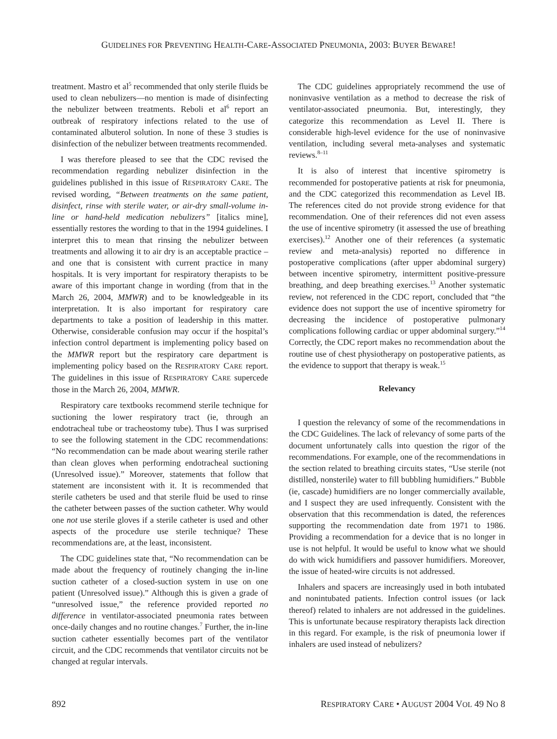GUIDELINES FOR PREVENTING HEALTH-CARE-ASSOCIATED PNEUMONIA, 2003: BUYER BEWARE!
treatment. Mastro et al<sup>5</sup> recommended that only sterile fluids be used to clean nebulizers—no mention is made of disinfecting the nebulizer between treatments. Reboli et al<sup>6</sup> report an outbreak of respiratory infections related to the use of contaminated albuterol solution. In none of these 3 studies is disinfection of the nebulizer between treatments recommended.
I was therefore pleased to see that the CDC revised the recommendation regarding nebulizer disinfection in the guidelines published in this issue of RESPIRATORY CARE. The revised wording, “Between treatments on the same patient, disinfect, rinse with sterile water, or air-dry small-volume in-line or hand-held medication nebulizers” [italics mine], essentially restores the wording to that in the 1994 guidelines. I interpret this to mean that rinsing the nebulizer between treatments and allowing it to air dry is an acceptable practice – and one that is consistent with current practice in many hospitals. It is very important for respiratory therapists to be aware of this important change in wording (from that in the March 26, 2004, MMWR) and to be knowledgeable in its interpretation. It is also important for respiratory care departments to take a position of leadership in this matter. Otherwise, considerable confusion may occur if the hospital’s infection control department is implementing policy based on the MMWR report but the respiratory care department is implementing policy based on the RESPIRATORY CARE report. The guidelines in this issue of RESPIRATORY CARE supercede those in the March 26, 2004, MMWR.
Respiratory care textbooks recommend sterile technique for suctioning the lower respiratory tract (ie, through an endotracheal tube or tracheostomy tube). Thus I was surprised to see the following statement in the CDC recommendations: “No recommendation can be made about wearing sterile rather than clean gloves when performing endotracheal suctioning (Unresolved issue).” Moreover, statements that follow that statement are inconsistent with it. It is recommended that sterile catheters be used and that sterile fluid be used to rinse the catheter between passes of the suction catheter. Why would one not use sterile gloves if a sterile catheter is used and other aspects of the procedure use sterile technique? These recommendations are, at the least, inconsistent.
The CDC guidelines state that, “No recommendation can be made about the frequency of routinely changing the in-line suction catheter of a closed-suction system in use on one patient (Unresolved issue).” Although this is given a grade of “unresolved issue,” the reference provided reported no difference in ventilator-associated pneumonia rates between once-daily changes and no routine changes.<sup>7</sup> Further, the in-line suction catheter essentially becomes part of the ventilator circuit, and the CDC recommends that ventilator circuits not be changed at regular intervals.
The CDC guidelines appropriately recommend the use of noninvasive ventilation as a method to decrease the risk of ventilator-associated pneumonia. But, interestingly, they categorize this recommendation as Level II. There is considerable high-level evidence for the use of noninvasive ventilation, including several meta-analyses and systematic reviews.<sup>8–11</sup>
It is also of interest that incentive spirometry is recommended for postoperative patients at risk for pneumonia, and the CDC categorized this recommendation as Level IB. The references cited do not provide strong evidence for that recommendation. One of their references did not even assess the use of incentive spirometry (it assessed the use of breathing exercises).<sup>12</sup> Another one of their references (a systematic review and meta-analysis) reported no difference in postoperative complications (after upper abdominal surgery) between incentive spirometry, intermittent positive-pressure breathing, and deep breathing exercises.<sup>13</sup> Another systematic review, not referenced in the CDC report, concluded that “the evidence does not support the use of incentive spirometry for decreasing the incidence of postoperative pulmonary complications following cardiac or upper abdominal surgery.”<sup>14</sup> Correctly, the CDC report makes no recommendation about the routine use of chest physiotherapy on postoperative patients, as the evidence to support that therapy is weak.<sup>15</sup>
Relevancy
I question the relevancy of some of the recommendations in the CDC Guidelines. The lack of relevancy of some parts of the document unfortunately calls into question the rigor of the recommendations. For example, one of the recommendations in the section related to breathing circuits states, “Use sterile (not distilled, nonsterile) water to fill bubbling humidifiers.” Bubble (ie, cascade) humidifiers are no longer commercially available, and I suspect they are used infrequently. Consistent with the observation that this recommendation is dated, the references supporting the recommendation date from 1971 to 1986. Providing a recommendation for a device that is no longer in use is not helpful. It would be useful to know what we should do with wick humidifiers and passover humidifiers. Moreover, the issue of heated-wire circuits is not addressed.
Inhalers and spacers are increasingly used in both intubated and nonintubated patients. Infection control issues (or lack thereof) related to inhalers are not addressed in the guidelines. This is unfortunate because respiratory therapists lack direction in this regard. For example, is the risk of pneumonia lower if inhalers are used instead of nebulizers?
892 RESPIRATORY CARE • AUGUST 2004 VOL 49 NO 8